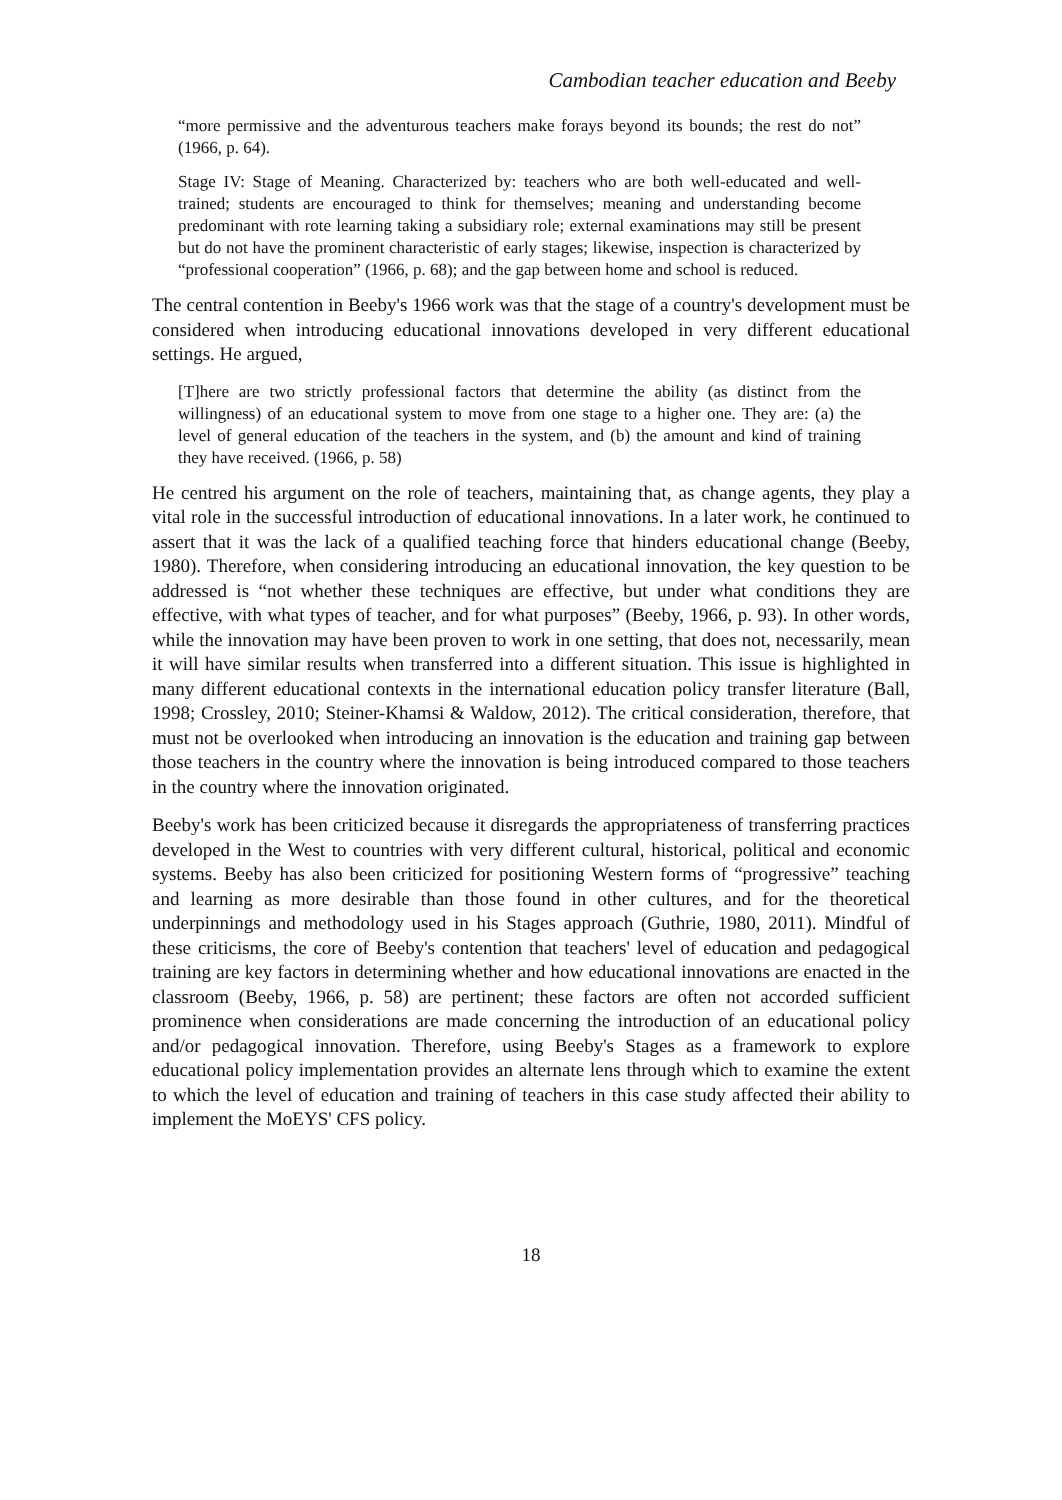Cambodian teacher education and Beeby
“more permissive and the adventurous teachers make forays beyond its bounds; the rest do not” (1966, p. 64).
Stage IV: Stage of Meaning. Characterized by: teachers who are both well-educated and well-trained; students are encouraged to think for themselves; meaning and understanding become predominant with rote learning taking a subsidiary role; external examinations may still be present but do not have the prominent characteristic of early stages; likewise, inspection is characterized by “professional cooperation” (1966, p. 68); and the gap between home and school is reduced.
The central contention in Beeby's 1966 work was that the stage of a country's development must be considered when introducing educational innovations developed in very different educational settings. He argued,
[T]here are two strictly professional factors that determine the ability (as distinct from the willingness) of an educational system to move from one stage to a higher one. They are: (a) the level of general education of the teachers in the system, and (b) the amount and kind of training they have received. (1966, p. 58)
He centred his argument on the role of teachers, maintaining that, as change agents, they play a vital role in the successful introduction of educational innovations. In a later work, he continued to assert that it was the lack of a qualified teaching force that hinders educational change (Beeby, 1980). Therefore, when considering introducing an educational innovation, the key question to be addressed is “not whether these techniques are effective, but under what conditions they are effective, with what types of teacher, and for what purposes” (Beeby, 1966, p. 93). In other words, while the innovation may have been proven to work in one setting, that does not, necessarily, mean it will have similar results when transferred into a different situation. This issue is highlighted in many different educational contexts in the international education policy transfer literature (Ball, 1998; Crossley, 2010; Steiner-Khamsi & Waldow, 2012). The critical consideration, therefore, that must not be overlooked when introducing an innovation is the education and training gap between those teachers in the country where the innovation is being introduced compared to those teachers in the country where the innovation originated.
Beeby's work has been criticized because it disregards the appropriateness of transferring practices developed in the West to countries with very different cultural, historical, political and economic systems. Beeby has also been criticized for positioning Western forms of “progressive” teaching and learning as more desirable than those found in other cultures, and for the theoretical underpinnings and methodology used in his Stages approach (Guthrie, 1980, 2011). Mindful of these criticisms, the core of Beeby's contention that teachers' level of education and pedagogical training are key factors in determining whether and how educational innovations are enacted in the classroom (Beeby, 1966, p. 58) are pertinent; these factors are often not accorded sufficient prominence when considerations are made concerning the introduction of an educational policy and/or pedagogical innovation. Therefore, using Beeby's Stages as a framework to explore educational policy implementation provides an alternate lens through which to examine the extent to which the level of education and training of teachers in this case study affected their ability to implement the MoEYS' CFS policy.
18